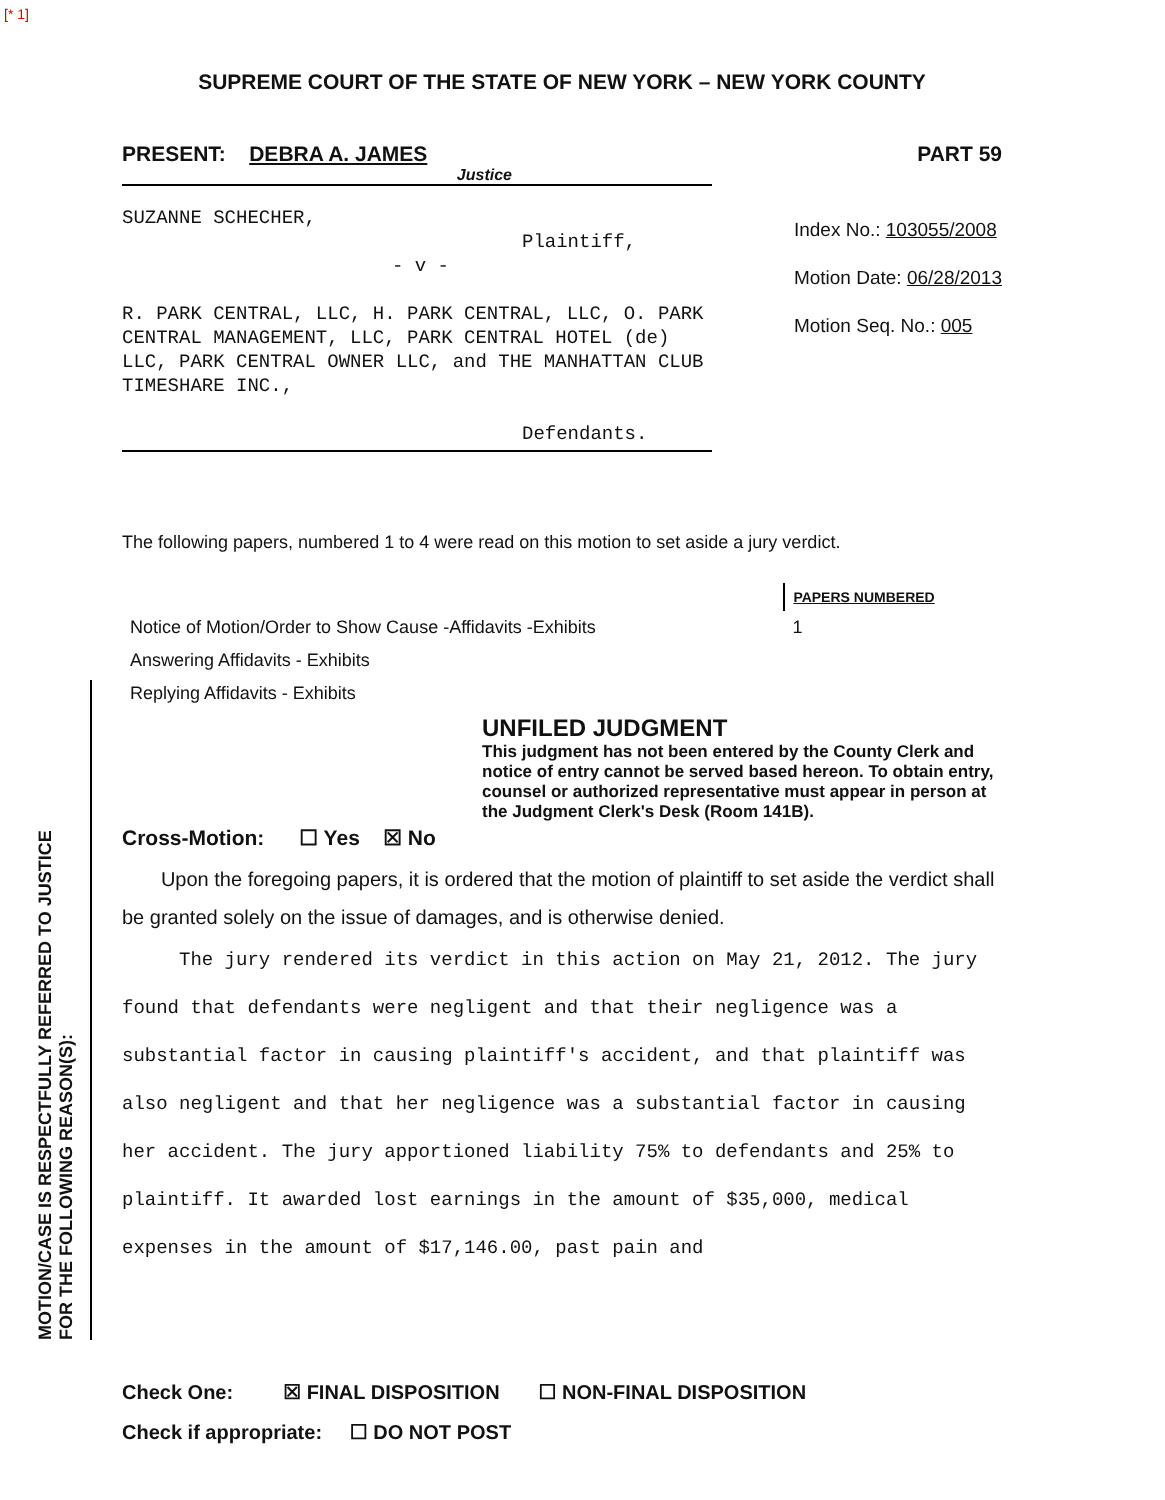[* 1]
MOTION/CASE IS RESPECTFULLY REFERRED TO JUSTICE
FOR THE FOLLOWING REASON(S):
SUPREME COURT OF THE STATE OF NEW YORK – NEW YORK COUNTY
PRESENT: DEBRA A. JAMES PART 59
Justice
SUZANNE SCHECHER,
Plaintiff,
- v -
R. PARK CENTRAL, LLC, H. PARK CENTRAL, LLC, O. PARK CENTRAL MANAGEMENT, LLC, PARK CENTRAL HOTEL (de) LLC, PARK CENTRAL OWNER LLC, and THE MANHATTAN CLUB TIMESHARE INC.,
Defendants.
Index No.: 103055/2008
Motion Date: 06/28/2013
Motion Seq. No.: 005
The following papers, numbered 1 to 4 were read on this motion to set aside a jury verdict.
| | PAPERS NUMBERED |
| Notice of Motion/Order to Show Cause -Affidavits -Exhibits | 1 |
| Answering Affidavits - Exhibits | |
| Replying Affidavits - Exhibits | |
UNFILED JUDGMENT
This judgment has not been entered by the County Clerk and notice of entry cannot be served based hereon. To obtain entry, counsel or authorized representative must appear in person at the Judgment Clerk's Desk (Room 141B).
Cross-Motion: ☐ Yes ☒ No
Upon the foregoing papers, it is ordered that the motion of plaintiff to set aside the verdict shall be granted solely on the issue of damages, and is otherwise denied.
The jury rendered its verdict in this action on May 21, 2012. The jury found that defendants were negligent and that their negligence was a substantial factor in causing plaintiff's accident, and that plaintiff was also negligent and that her negligence was a substantial factor in causing her accident. The jury apportioned liability 75% to defendants and 25% to plaintiff. It awarded lost earnings in the amount of $35,000, medical expenses in the amount of $17,146.00, past pain and
Check One: ☒ FINAL DISPOSITION ☐ NON-FINAL DISPOSITION
Check if appropriate: ☐ DO NOT POST